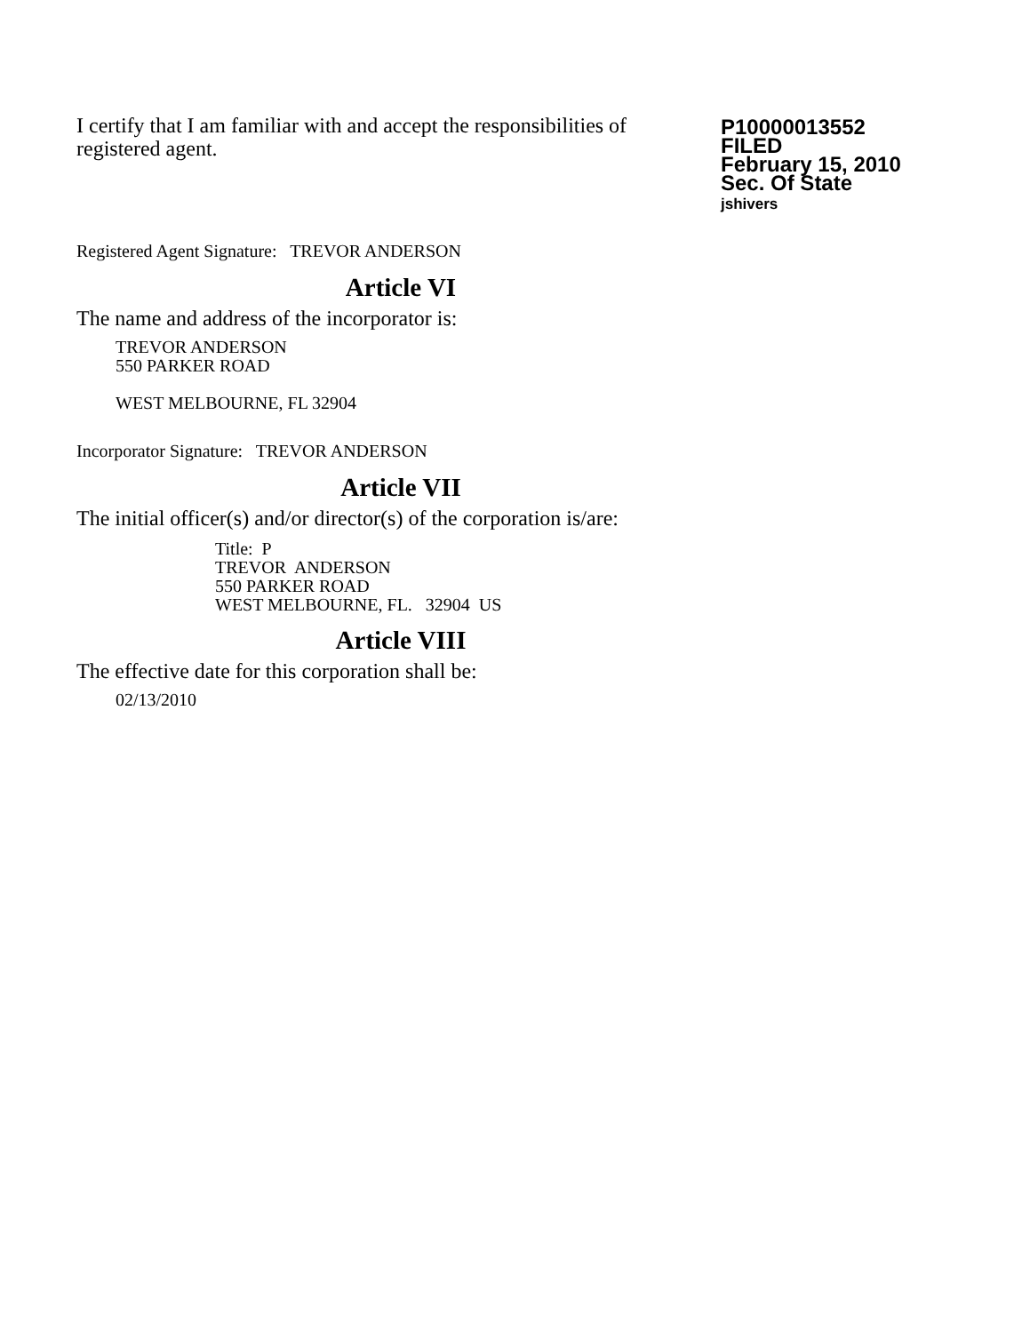I certify that I am familiar with and accept the responsibilities of registered agent.
P10000013552
FILED
February 15, 2010
Sec. Of State
jshivers
Registered Agent Signature: TREVOR ANDERSON
Article VI
The name and address of the incorporator is:
TREVOR ANDERSON
550 PARKER ROAD
WEST MELBOURNE, FL 32904
Incorporator Signature: TREVOR ANDERSON
Article VII
The initial officer(s) and/or director(s) of the corporation is/are:
Title: P
TREVOR ANDERSON
550 PARKER ROAD
WEST MELBOURNE, FL. 32904 US
Article VIII
The effective date for this corporation shall be:
02/13/2010